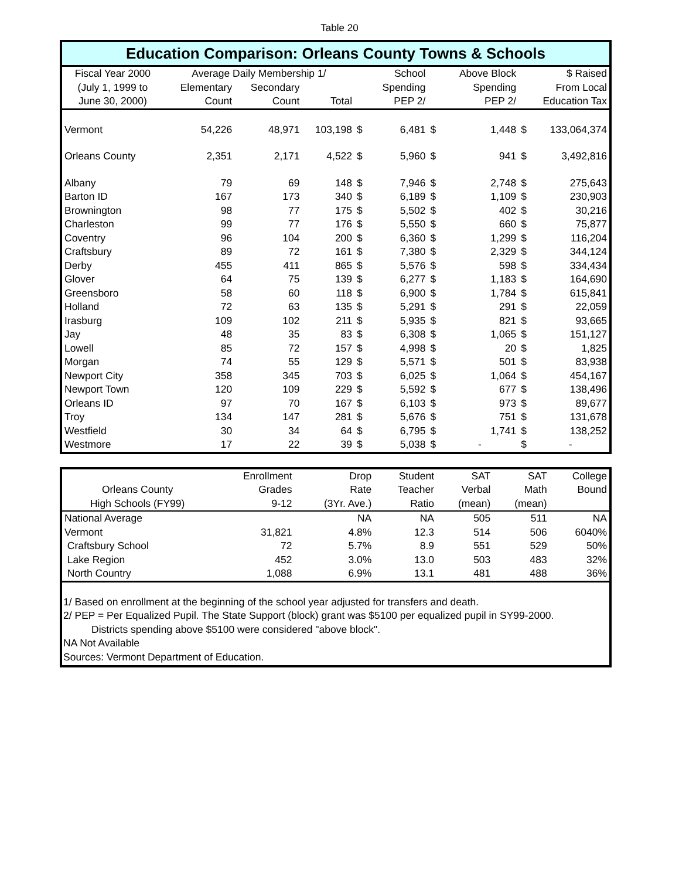Table 20
Education Comparison: Orleans County Towns & Schools
| Fiscal Year 2000 | Average Daily Membership 1/ | | | | School | | Above Block | $ Raised | |
| --- | --- | --- | --- | --- | --- | --- | --- | --- | --- |
| (July 1, 1999 to | Elementary | Secondary | | | Spending | | Spending | From Local | |
| June 30, 2000) | Count | Count | Total | | PEP 2/ | | PEP 2/ | Education Tax | |
| Vermont | 54,226 | 48,971 | 103,198 | $ | 6,481 | $ | 1,448 | $ | 133,064,374 |
| Orleans County | 2,351 | 2,171 | 4,522 | $ | 5,960 | $ | 941 | $ | 3,492,816 |
| Albany | 79 | 69 | 148 | $ | 7,946 | $ | 2,748 | $ | 275,643 |
| Barton ID | 167 | 173 | 340 | $ | 6,189 | $ | 1,109 | $ | 230,903 |
| Brownington | 98 | 77 | 175 | $ | 5,502 | $ | 402 | $ | 30,216 |
| Charleston | 99 | 77 | 176 | $ | 5,550 | $ | 660 | $ | 75,877 |
| Coventry | 96 | 104 | 200 | $ | 6,360 | $ | 1,299 | $ | 116,204 |
| Craftsbury | 89 | 72 | 161 | $ | 7,380 | $ | 2,329 | $ | 344,124 |
| Derby | 455 | 411 | 865 | $ | 5,576 | $ | 598 | $ | 334,434 |
| Glover | 64 | 75 | 139 | $ | 6,277 | $ | 1,183 | $ | 164,690 |
| Greensboro | 58 | 60 | 118 | $ | 6,900 | $ | 1,784 | $ | 615,841 |
| Holland | 72 | 63 | 135 | $ | 5,291 | $ | 291 | $ | 22,059 |
| Irasburg | 109 | 102 | 211 | $ | 5,935 | $ | 821 | $ | 93,665 |
| Jay | 48 | 35 | 83 | $ | 6,308 | $ | 1,065 | $ | 151,127 |
| Lowell | 85 | 72 | 157 | $ | 4,998 | $ | 20 | $ | 1,825 |
| Morgan | 74 | 55 | 129 | $ | 5,571 | $ | 501 | $ | 83,938 |
| Newport City | 358 | 345 | 703 | $ | 6,025 | $ | 1,064 | $ | 454,167 |
| Newport Town | 120 | 109 | 229 | $ | 5,592 | $ | 677 | $ | 138,496 |
| Orleans ID | 97 | 70 | 167 | $ | 6,103 | $ | 973 | $ | 89,677 |
| Troy | 134 | 147 | 281 | $ | 5,676 | $ | 751 | $ | 131,678 |
| Westfield | 30 | 34 | 64 | $ | 6,795 | $ | 1,741 | $ | 138,252 |
| Westmore | 17 | 22 | 39 | $ | 5,038 | $ | - | $ | - |
| | Enrollment | Drop | Student | SAT | SAT | College |
| --- | --- | --- | --- | --- | --- | --- |
| Orleans County | Grades | Rate | Teacher | Verbal | Math | Bound |
| High Schools (FY99) | 9-12 | (3Yr. Ave.) | Ratio | (mean) | (mean) | |
| National Average | | NA | NA | 505 | 511 | NA |
| Vermont | 31,821 | 4.8% | 12.3 | 514 | 506 | 6040% |
| Craftsbury School | 72 | 5.7% | 8.9 | 551 | 529 | 50% |
| Lake Region | 452 | 3.0% | 13.0 | 503 | 483 | 32% |
| North Country | 1,088 | 6.9% | 13.1 | 481 | 488 | 36% |
1/ Based on enrollment at the beginning of the school year adjusted for transfers and death.
2/ PEP = Per Equalized Pupil. The State Support (block) grant was $5100 per equalized pupil in SY99-2000.
Districts spending above $5100 were considered "above block".
NA Not Available
Sources: Vermont Department of Education.